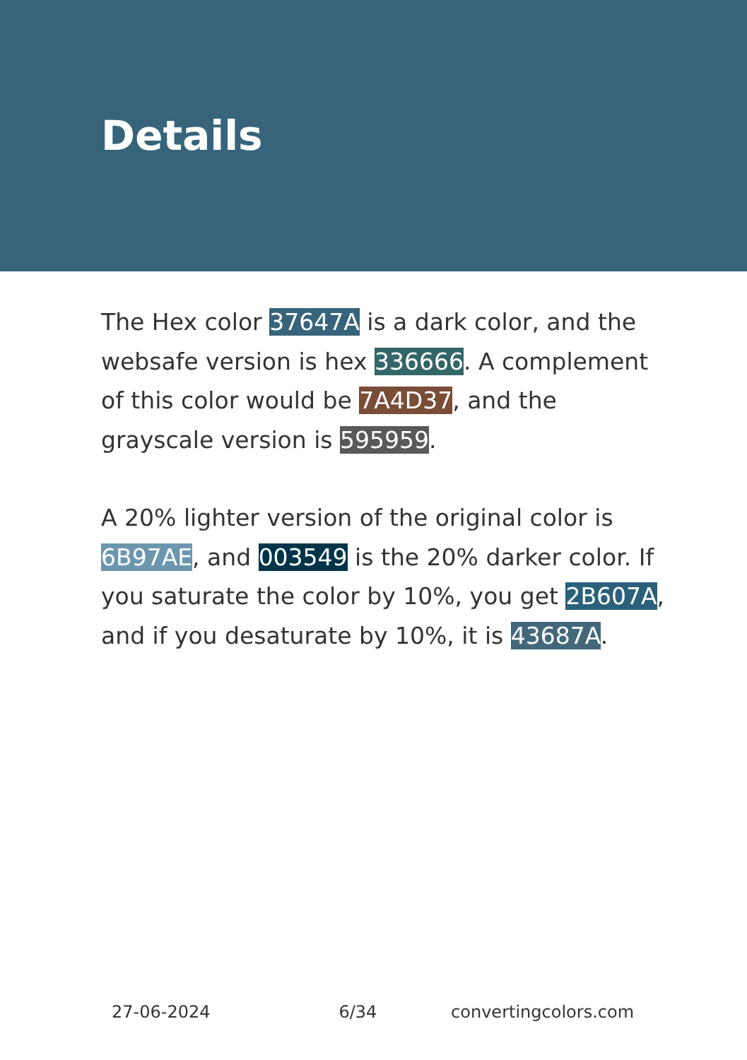Details
The Hex color 37647A is a dark color, and the websafe version is hex 336666. A complement of this color would be 7A4D37, and the grayscale version is 595959.
A 20% lighter version of the original color is 6B97AE, and 003549 is the 20% darker color. If you saturate the color by 10%, you get 2B607A, and if you desaturate by 10%, it is 43687A.
27-06-2024 6/34 convertingcolors.com